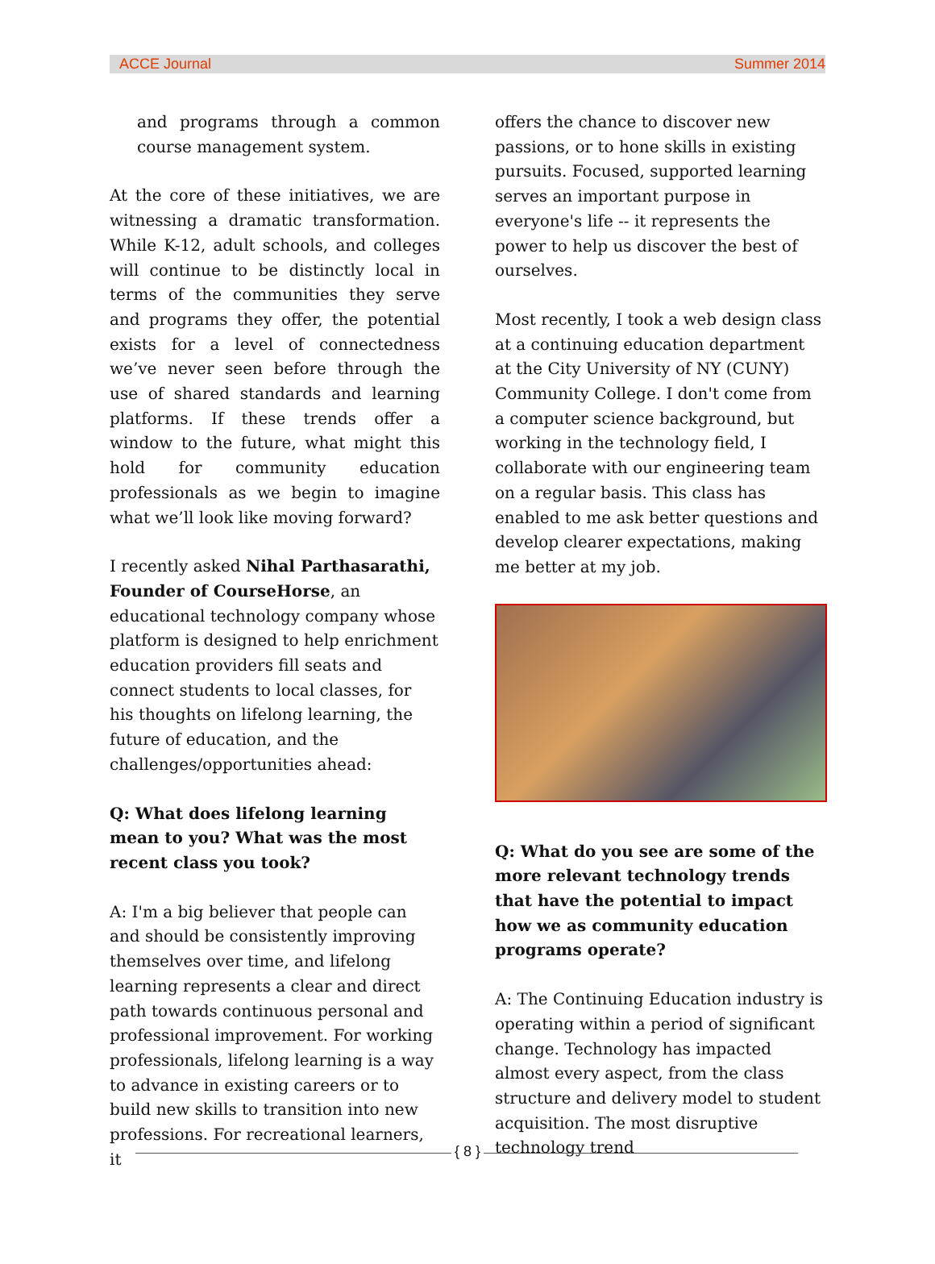ACCE Journal Summer 2014
and programs through a common course management system.
At the core of these initiatives, we are witnessing a dramatic transformation. While K-12, adult schools, and colleges will continue to be distinctly local in terms of the communities they serve and programs they offer, the potential exists for a level of connectedness we’ve never seen before through the use of shared standards and learning platforms. If these trends offer a window to the future, what might this hold for community education professionals as we begin to imagine what we’ll look like moving forward?
I recently asked Nihal Parthasarathi, Founder of CourseHorse, an educational technology company whose platform is designed to help enrichment education providers fill seats and connect students to local classes, for his thoughts on lifelong learning, the future of education, and the challenges/opportunities ahead:
Q: What does lifelong learning mean to you? What was the most recent class you took?
A: I'm a big believer that people can and should be consistently improving themselves over time, and lifelong learning represents a clear and direct path towards continuous personal and professional improvement. For working professionals, lifelong learning is a way to advance in existing careers or to build new skills to transition into new professions. For recreational learners, it
offers the chance to discover new passions, or to hone skills in existing pursuits. Focused, supported learning serves an important purpose in everyone's life -- it represents the power to help us discover the best of ourselves.
Most recently, I took a web design class at a continuing education department at the City University of NY (CUNY) Community College. I don't come from a computer science background, but working in the technology field, I collaborate with our engineering team on a regular basis. This class has enabled to me ask better questions and develop clearer expectations, making me better at my job.
Q: What do you see are some of the more relevant technology trends that have the potential to impact how we as community education programs operate?
A: The Continuing Education industry is operating within a period of significant change. Technology has impacted almost every aspect, from the class structure and delivery model to student acquisition. The most disruptive technology trend
{ 8 }